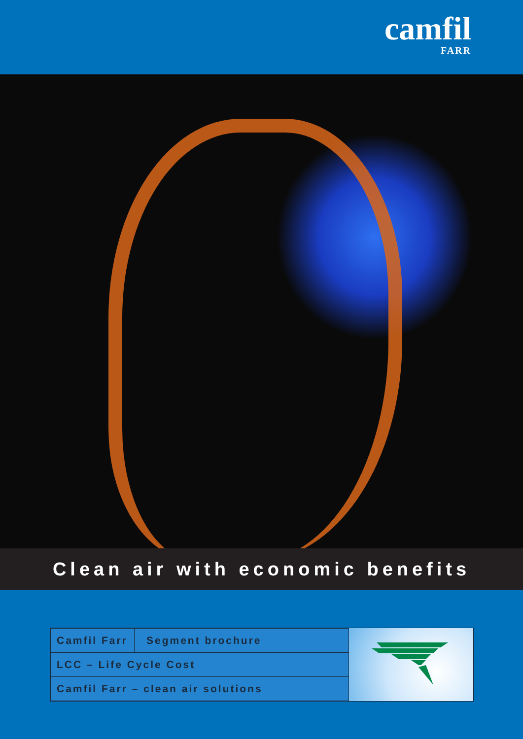camfil
FARR
Clean air with economic benefits
| Camfil Farr | Segment brochure |
| LCC – Life Cycle Cost | |
| Camfil Farr – clean air solutions | |